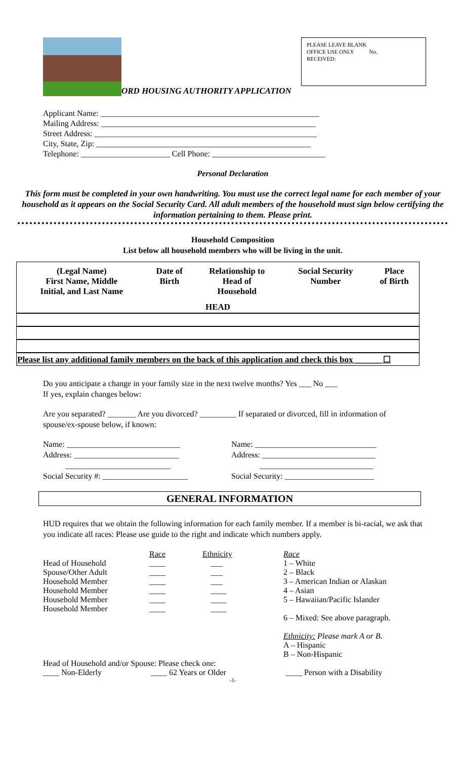ORD HOUSING AUTHORITY APPLICATION
PLEASE LEAVE BLANK
OFFICE USE ONLY No.
RECEIVED:
Applicant Name: ______________________________________________________
Mailing Address: _____________________________________________________
Street Address: _______________________________________________________
City, State, Zip: _____________________________________________________
Telephone: ______________________ Cell Phone: ____________________________
Personal Declaration
This form must be completed in your own handwriting. You must use the correct legal name for each member of your household as it appears on the Social Security Card. All adult members of the household must sign below certifying the information pertaining to them. Please print.
Household Composition
List below all household members who will be living in the unit.
| (Legal Name) First Name, Middle Initial, and Last Name | Date of Birth | Relationship to Head of Household | Social Security Number | Place of Birth |
| --- | --- | --- | --- | --- |
| HEAD | | | | |
| Please list any additional family members on the back of this application and check this box ______ ☐ | | | | |
Do you anticipate a change in your family size in the next twelve months? Yes ___ No ___
If yes, explain changes below:
Are you separated? _______ Are you divorced? _________ If separated or divorced, fill in information of spouse/ex-spouse below, if known:
Name: ____________________________
Address: __________________________
__________________________
Social Security #: _____________________
Name: ______________________________
Address: ____________________________
____________________________
Social Security: ______________________
GENERAL INFORMATION
HUD requires that we obtain the following information for each family member. If a member is bi-racial, we ask that you indicate all races: Please use guide to the right and indicate which numbers apply.
| | Race | Ethnicity | Race |
| Head of Household | ____ | ___ | 1 – White |
| Spouse/Other Adult | ____ | ___ | 2 – Black |
| Household Member | ____ | ___ | 3 – American Indian or Alaskan |
| Household Member | ____ | ____ | 4 – Asian |
| Household Member | ____ | ____ | 5 – Hawaiian/Pacific Islander |
| Household Member | ____ | ____ | 6 – Mixed: See above paragraph. Ethnicity: Please mark A or B. A – Hispanic B – Non-Hispanic |
Head of Household and/or Spouse: Please check one:
____ Non-Elderly ____ 62 Years or Older ____ Person with a Disability
-1-